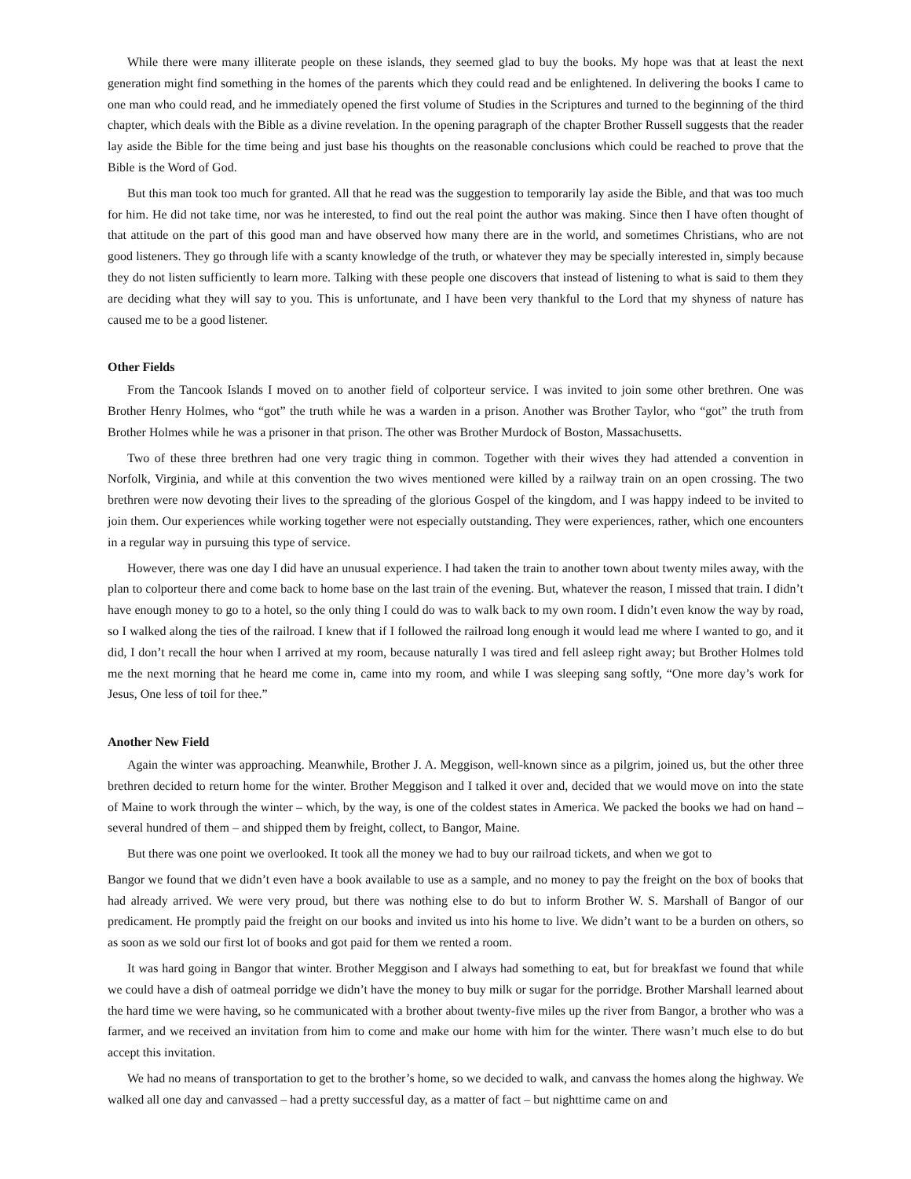While there were many illiterate people on these islands, they seemed glad to buy the books. My hope was that at least the next generation might find something in the homes of the parents which they could read and be enlightened. In delivering the books I came to one man who could read, and he immediately opened the first volume of Studies in the Scriptures and turned to the beginning of the third chapter, which deals with the Bible as a divine revelation. In the opening paragraph of the chapter Brother Russell suggests that the reader lay aside the Bible for the time being and just base his thoughts on the reasonable conclusions which could be reached to prove that the Bible is the Word of God.
But this man took too much for granted. All that he read was the suggestion to temporarily lay aside the Bible, and that was too much for him. He did not take time, nor was he interested, to find out the real point the author was making. Since then I have often thought of that attitude on the part of this good man and have observed how many there are in the world, and sometimes Christians, who are not good listeners. They go through life with a scanty knowledge of the truth, or whatever they may be specially interested in, simply because they do not listen sufficiently to learn more. Talking with these people one discovers that instead of listening to what is said to them they are deciding what they will say to you. This is unfortunate, and I have been very thankful to the Lord that my shyness of nature has caused me to be a good listener.
Other Fields
From the Tancook Islands I moved on to another field of colporteur service. I was invited to join some other brethren. One was Brother Henry Holmes, who “got” the truth while he was a warden in a prison. Another was Brother Taylor, who “got” the truth from Brother Holmes while he was a prisoner in that prison. The other was Brother Murdock of Boston, Massachusetts.
Two of these three brethren had one very tragic thing in common. Together with their wives they had attended a convention in Norfolk, Virginia, and while at this convention the two wives mentioned were killed by a railway train on an open crossing. The two brethren were now devoting their lives to the spreading of the glorious Gospel of the kingdom, and I was happy indeed to be invited to join them. Our experiences while working together were not especially outstanding. They were experiences, rather, which one encounters in a regular way in pursuing this type of service.
However, there was one day I did have an unusual experience. I had taken the train to another town about twenty miles away, with the plan to colporteur there and come back to home base on the last train of the evening. But, whatever the reason, I missed that train. I didn’t have enough money to go to a hotel, so the only thing I could do was to walk back to my own room. I didn’t even know the way by road, so I walked along the ties of the railroad. I knew that if I followed the railroad long enough it would lead me where I wanted to go, and it did, I don’t recall the hour when I arrived at my room, because naturally I was tired and fell asleep right away; but Brother Holmes told me the next morning that he heard me come in, came into my room, and while I was sleeping sang softly, “One more day’s work for Jesus, One less of toil for thee.”
Another New Field
Again the winter was approaching. Meanwhile, Brother J. A. Meggison, well-known since as a pilgrim, joined us, but the other three brethren decided to return home for the winter. Brother Meggison and I talked it over and, decided that we would move on into the state of Maine to work through the winter – which, by the way, is one of the coldest states in America. We packed the books we had on hand – several hundred of them – and shipped them by freight, collect, to Bangor, Maine.
But there was one point we overlooked. It took all the money we had to buy our railroad tickets, and when we got to
Bangor we found that we didn’t even have a book available to use as a sample, and no money to pay the freight on the box of books that had already arrived. We were very proud, but there was nothing else to do but to inform Brother W. S. Marshall of Bangor of our predicament. He promptly paid the freight on our books and invited us into his home to live. We didn’t want to be a burden on others, so as soon as we sold our first lot of books and got paid for them we rented a room.
It was hard going in Bangor that winter. Brother Meggison and I always had something to eat, but for breakfast we found that while we could have a dish of oatmeal porridge we didn’t have the money to buy milk or sugar for the porridge. Brother Marshall learned about the hard time we were having, so he communicated with a brother about twenty-five miles up the river from Bangor, a brother who was a farmer, and we received an invitation from him to come and make our home with him for the winter. There wasn’t much else to do but accept this invitation.
We had no means of transportation to get to the brother’s home, so we decided to walk, and canvass the homes along the highway. We walked all one day and canvassed – had a pretty successful day, as a matter of fact – but nighttime came on and